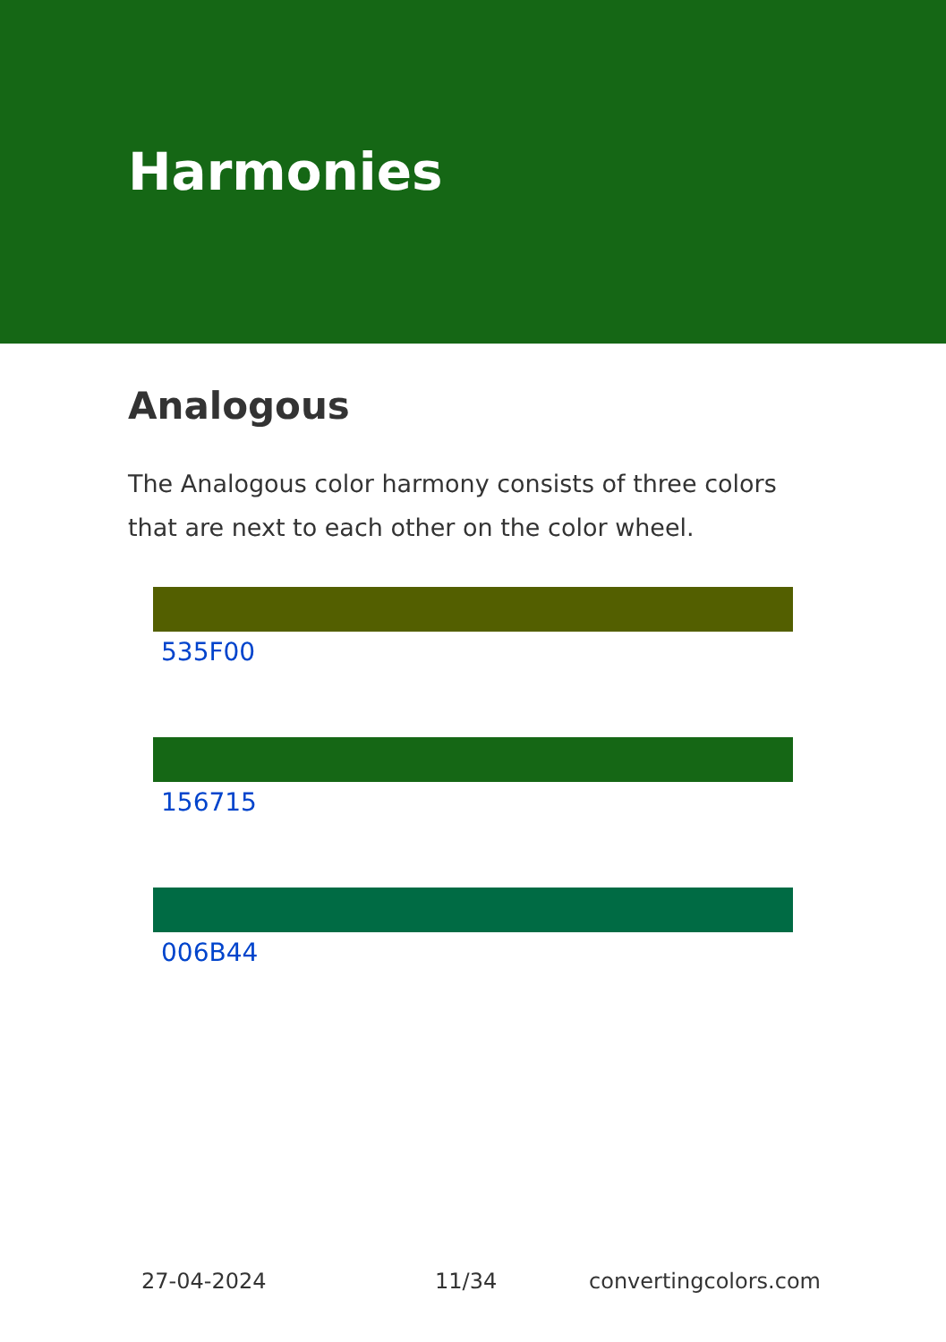Harmonies
Analogous
The Analogous color harmony consists of three colors that are next to each other on the color wheel.
535F00
156715
006B44
27-04-2024 11/34 convertingcolors.com